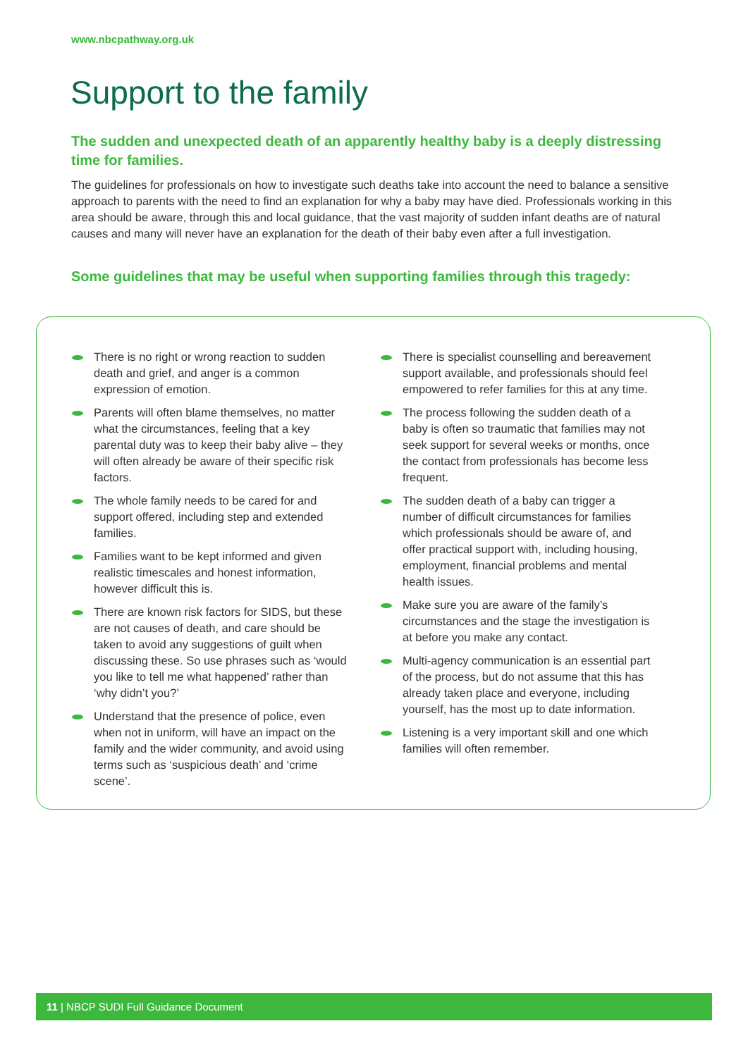www.nbcpathway.org.uk
Support to the family
The sudden and unexpected death of an apparently healthy baby is a deeply distressing time for families.
The guidelines for professionals on how to investigate such deaths take into account the need to balance a sensitive approach to parents with the need to find an explanation for why a baby may have died. Professionals working in this area should be aware, through this and local guidance, that the vast majority of sudden infant deaths are of natural causes and many will never have an explanation for the death of their baby even after a full investigation.
Some guidelines that may be useful when supporting families through this tragedy:
There is no right or wrong reaction to sudden death and grief, and anger is a common expression of emotion.
Parents will often blame themselves, no matter what the circumstances, feeling that a key parental duty was to keep their baby alive – they will often already be aware of their specific risk factors.
The whole family needs to be cared for and support offered, including step and extended families.
Families want to be kept informed and given realistic timescales and honest information, however difficult this is.
There are known risk factors for SIDS, but these are not causes of death, and care should be taken to avoid any suggestions of guilt when discussing these. So use phrases such as ‘would you like to tell me what happened’ rather than ‘why didn’t you?’
Understand that the presence of police, even when not in uniform, will have an impact on the family and the wider community, and avoid using terms such as ‘suspicious death’ and ‘crime scene’.
There is specialist counselling and bereavement support available, and professionals should feel empowered to refer families for this at any time.
The process following the sudden death of a baby is often so traumatic that families may not seek support for several weeks or months, once the contact from professionals has become less frequent.
The sudden death of a baby can trigger a number of difficult circumstances for families which professionals should be aware of, and offer practical support with, including housing, employment, financial problems and mental health issues.
Make sure you are aware of the family’s circumstances and the stage the investigation is at before you make any contact.
Multi-agency communication is an essential part of the process, but do not assume that this has already taken place and everyone, including yourself, has the most up to date information.
Listening is a very important skill and one which families will often remember.
11 | NBCP SUDI Full Guidance Document